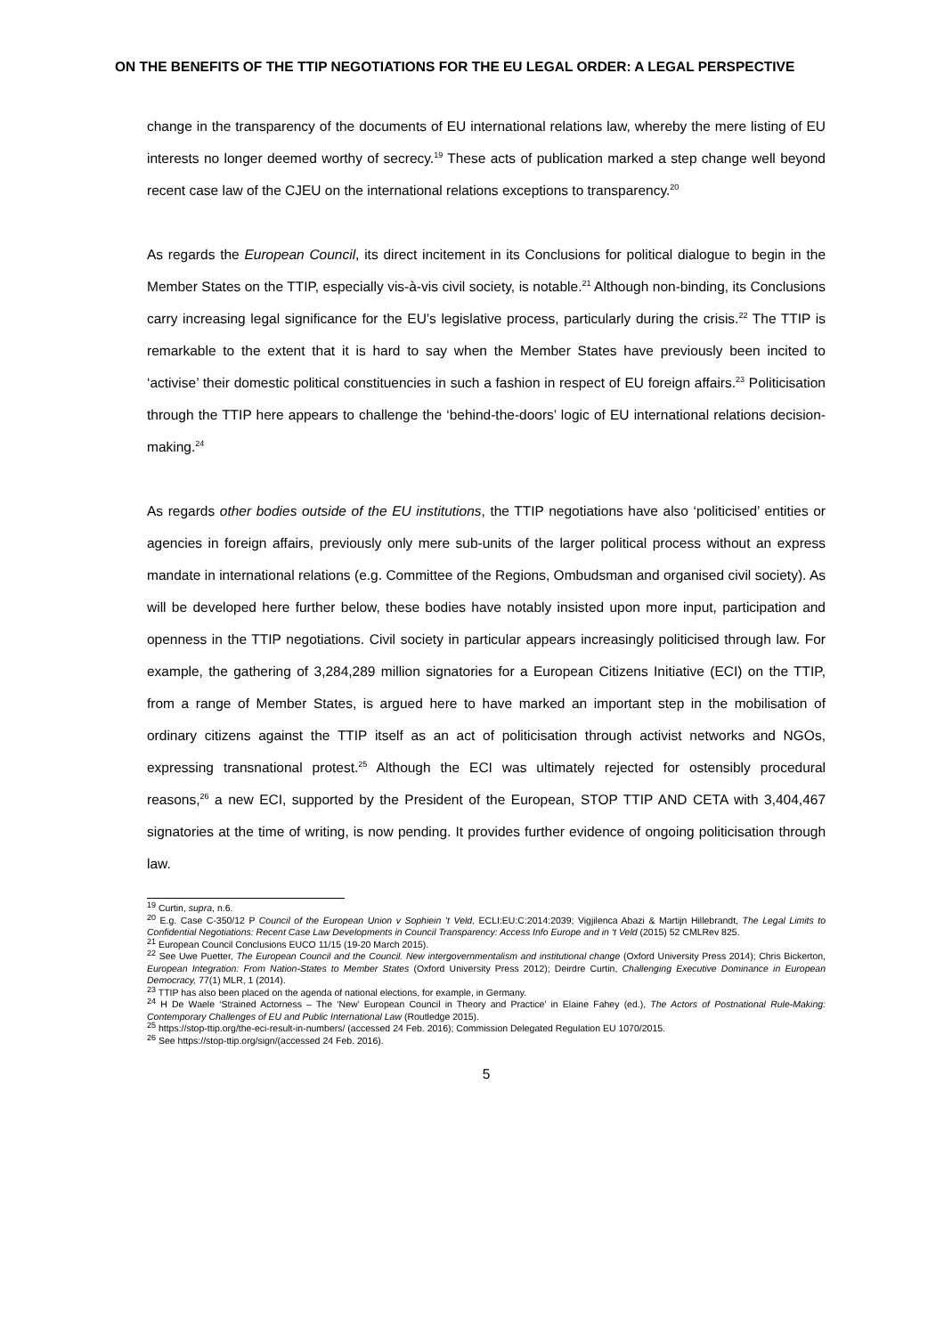ON THE BENEFITS OF THE TTIP NEGOTIATIONS FOR THE EU LEGAL ORDER: A LEGAL PERSPECTIVE
change in the transparency of the documents of EU international relations law, whereby the mere listing of EU interests no longer deemed worthy of secrecy.<sup>19</sup> These acts of publication marked a step change well beyond recent case law of the CJEU on the international relations exceptions to transparency.<sup>20</sup>
As regards the European Council, its direct incitement in its Conclusions for political dialogue to begin in the Member States on the TTIP, especially vis-à-vis civil society, is notable.<sup>21</sup> Although non-binding, its Conclusions carry increasing legal significance for the EU’s legislative process, particularly during the crisis.<sup>22</sup> The TTIP is remarkable to the extent that it is hard to say when the Member States have previously been incited to ‘activise’ their domestic political constituencies in such a fashion in respect of EU foreign affairs.<sup>23</sup> Politicisation through the TTIP here appears to challenge the ‘behind-the-doors’ logic of EU international relations decision-making.<sup>24</sup>
As regards other bodies outside of the EU institutions, the TTIP negotiations have also ‘politicised’ entities or agencies in foreign affairs, previously only mere sub-units of the larger political process without an express mandate in international relations (e.g. Committee of the Regions, Ombudsman and organised civil society). As will be developed here further below, these bodies have notably insisted upon more input, participation and openness in the TTIP negotiations. Civil society in particular appears increasingly politicised through law. For example, the gathering of 3,284,289 million signatories for a European Citizens Initiative (ECI) on the TTIP, from a range of Member States, is argued here to have marked an important step in the mobilisation of ordinary citizens against the TTIP itself as an act of politicisation through activist networks and NGOs, expressing transnational protest.<sup>25</sup> Although the ECI was ultimately rejected for ostensibly procedural reasons,<sup>26</sup> a new ECI, supported by the President of the European, STOP TTIP AND CETA with 3,404,467 signatories at the time of writing, is now pending. It provides further evidence of ongoing politicisation through law.
<sup>19</sup> Curtin, supra, n.6.
<sup>20</sup> E.g. Case C-350/12 P Council of the European Union v Sophiein ’t Veld, ECLI:EU:C:2014:2039; Vigjilenca Abazi & Martijn Hillebrandt, The Legal Limits to Confidential Negotiations: Recent Case Law Developments in Council Transparency: Access Info Europe and in ‘t Veld (2015) 52 CMLRev 825.
<sup>21</sup> European Council Conclusions EUCO 11/15 (19-20 March 2015).
<sup>22</sup> See Uwe Puetter, The European Council and the Council. New intergovernmentalism and institutional change (Oxford University Press 2014); Chris Bickerton, European Integration: From Nation-States to Member States (Oxford University Press 2012); Deirdre Curtin, Challenging Executive Dominance in European Democracy, 77(1) MLR, 1 (2014).
<sup>23</sup> TTIP has also been placed on the agenda of national elections, for example, in Germany.
<sup>24</sup> H De Waele ‘Strained Actorness – The ‘New’ European Council in Theory and Practice’ in Elaine Fahey (ed.), The Actors of Postnational Rule-Making: Contemporary Challenges of EU and Public International Law (Routledge 2015).
<sup>25</sup> https://stop-ttip.org/the-eci-result-in-numbers/ (accessed 24 Feb. 2016); Commission Delegated Regulation EU 1070/2015.
<sup>26</sup> See https://stop-ttip.org/sign/(accessed 24 Feb. 2016).
5